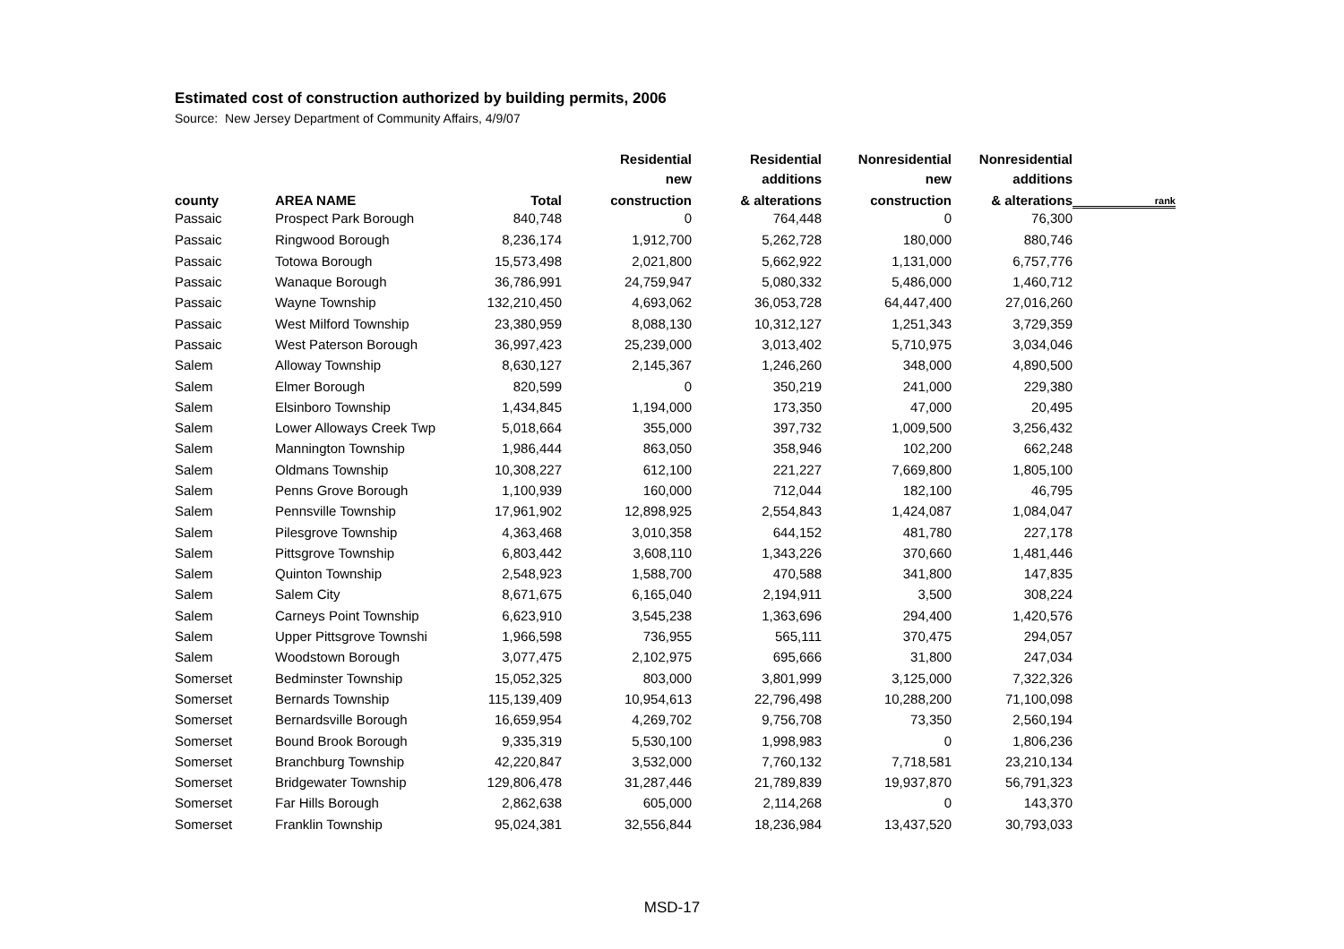Estimated cost of construction authorized by building permits, 2006
Source: New Jersey Department of Community Affairs, 4/9/07
| | | | Residential | Residential | Nonresidential | Nonresidential | |
| --- | --- | --- | --- | --- | --- | --- | --- |
| | | | new | additions | new | additions | |
| county | AREA NAME | Total | construction | & alterations | construction | & alterations | rank |
| Passaic | Prospect Park Borough | 840,748 | 0 | 764,448 | 0 | 76,300 | |
| Passaic | Ringwood Borough | 8,236,174 | 1,912,700 | 5,262,728 | 180,000 | 880,746 | |
| Passaic | Totowa Borough | 15,573,498 | 2,021,800 | 5,662,922 | 1,131,000 | 6,757,776 | |
| Passaic | Wanaque Borough | 36,786,991 | 24,759,947 | 5,080,332 | 5,486,000 | 1,460,712 | |
| Passaic | Wayne Township | 132,210,450 | 4,693,062 | 36,053,728 | 64,447,400 | 27,016,260 | |
| Passaic | West Milford Township | 23,380,959 | 8,088,130 | 10,312,127 | 1,251,343 | 3,729,359 | |
| Passaic | West Paterson Borough | 36,997,423 | 25,239,000 | 3,013,402 | 5,710,975 | 3,034,046 | |
| Salem | Alloway Township | 8,630,127 | 2,145,367 | 1,246,260 | 348,000 | 4,890,500 | |
| Salem | Elmer Borough | 820,599 | 0 | 350,219 | 241,000 | 229,380 | |
| Salem | Elsinboro Township | 1,434,845 | 1,194,000 | 173,350 | 47,000 | 20,495 | |
| Salem | Lower Alloways Creek Twp | 5,018,664 | 355,000 | 397,732 | 1,009,500 | 3,256,432 | |
| Salem | Mannington Township | 1,986,444 | 863,050 | 358,946 | 102,200 | 662,248 | |
| Salem | Oldmans Township | 10,308,227 | 612,100 | 221,227 | 7,669,800 | 1,805,100 | |
| Salem | Penns Grove Borough | 1,100,939 | 160,000 | 712,044 | 182,100 | 46,795 | |
| Salem | Pennsville Township | 17,961,902 | 12,898,925 | 2,554,843 | 1,424,087 | 1,084,047 | |
| Salem | Pilesgrove Township | 4,363,468 | 3,010,358 | 644,152 | 481,780 | 227,178 | |
| Salem | Pittsgrove Township | 6,803,442 | 3,608,110 | 1,343,226 | 370,660 | 1,481,446 | |
| Salem | Quinton Township | 2,548,923 | 1,588,700 | 470,588 | 341,800 | 147,835 | |
| Salem | Salem City | 8,671,675 | 6,165,040 | 2,194,911 | 3,500 | 308,224 | |
| Salem | Carneys Point Township | 6,623,910 | 3,545,238 | 1,363,696 | 294,400 | 1,420,576 | |
| Salem | Upper Pittsgrove Townshi | 1,966,598 | 736,955 | 565,111 | 370,475 | 294,057 | |
| Salem | Woodstown Borough | 3,077,475 | 2,102,975 | 695,666 | 31,800 | 247,034 | |
| Somerset | Bedminster Township | 15,052,325 | 803,000 | 3,801,999 | 3,125,000 | 7,322,326 | |
| Somerset | Bernards Township | 115,139,409 | 10,954,613 | 22,796,498 | 10,288,200 | 71,100,098 | |
| Somerset | Bernardsville Borough | 16,659,954 | 4,269,702 | 9,756,708 | 73,350 | 2,560,194 | |
| Somerset | Bound Brook Borough | 9,335,319 | 5,530,100 | 1,998,983 | 0 | 1,806,236 | |
| Somerset | Branchburg Township | 42,220,847 | 3,532,000 | 7,760,132 | 7,718,581 | 23,210,134 | |
| Somerset | Bridgewater Township | 129,806,478 | 31,287,446 | 21,789,839 | 19,937,870 | 56,791,323 | |
| Somerset | Far Hills Borough | 2,862,638 | 605,000 | 2,114,268 | 0 | 143,370 | |
| Somerset | Franklin Township | 95,024,381 | 32,556,844 | 18,236,984 | 13,437,520 | 30,793,033 | |
MSD-17